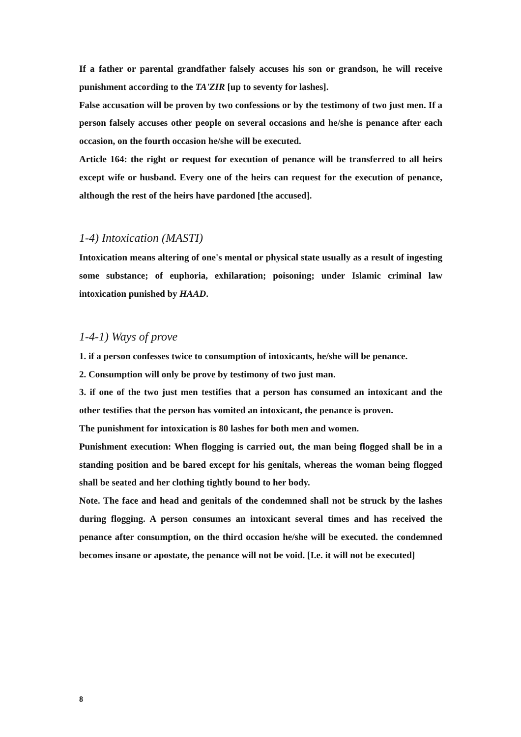If a father or parental grandfather falsely accuses his son or grandson, he will receive punishment according to the TA'ZIR [up to seventy for lashes].
False accusation will be proven by two confessions or by the testimony of two just men. If a person falsely accuses other people on several occasions and he/she is penance after each occasion, on the fourth occasion he/she will be executed.
Article 164: the right or request for execution of penance will be transferred to all heirs except wife or husband. Every one of the heirs can request for the execution of penance, although the rest of the heirs have pardoned [the accused].
1-4) Intoxication (MASTI)
Intoxication means altering of one's mental or physical state usually as a result of ingesting some substance; of euphoria, exhilaration; poisoning; under Islamic criminal law intoxication punished by HAAD.
1-4-1) Ways of prove
1. if a person confesses twice to consumption of intoxicants, he/she will be penance.
2. Consumption will only be prove by testimony of two just man.
3. if one of the two just men testifies that a person has consumed an intoxicant and the other testifies that the person has vomited an intoxicant, the penance is proven.
The punishment for intoxication is 80 lashes for both men and women.
Punishment execution: When flogging is carried out, the man being flogged shall be in a standing position and be bared except for his genitals, whereas the woman being flogged shall be seated and her clothing tightly bound to her body.
Note. The face and head and genitals of the condemned shall not be struck by the lashes during flogging. A person consumes an intoxicant several times and has received the penance after consumption, on the third occasion he/she will be executed. the condemned becomes insane or apostate, the penance will not be void. [I.e. it will not be executed]
8